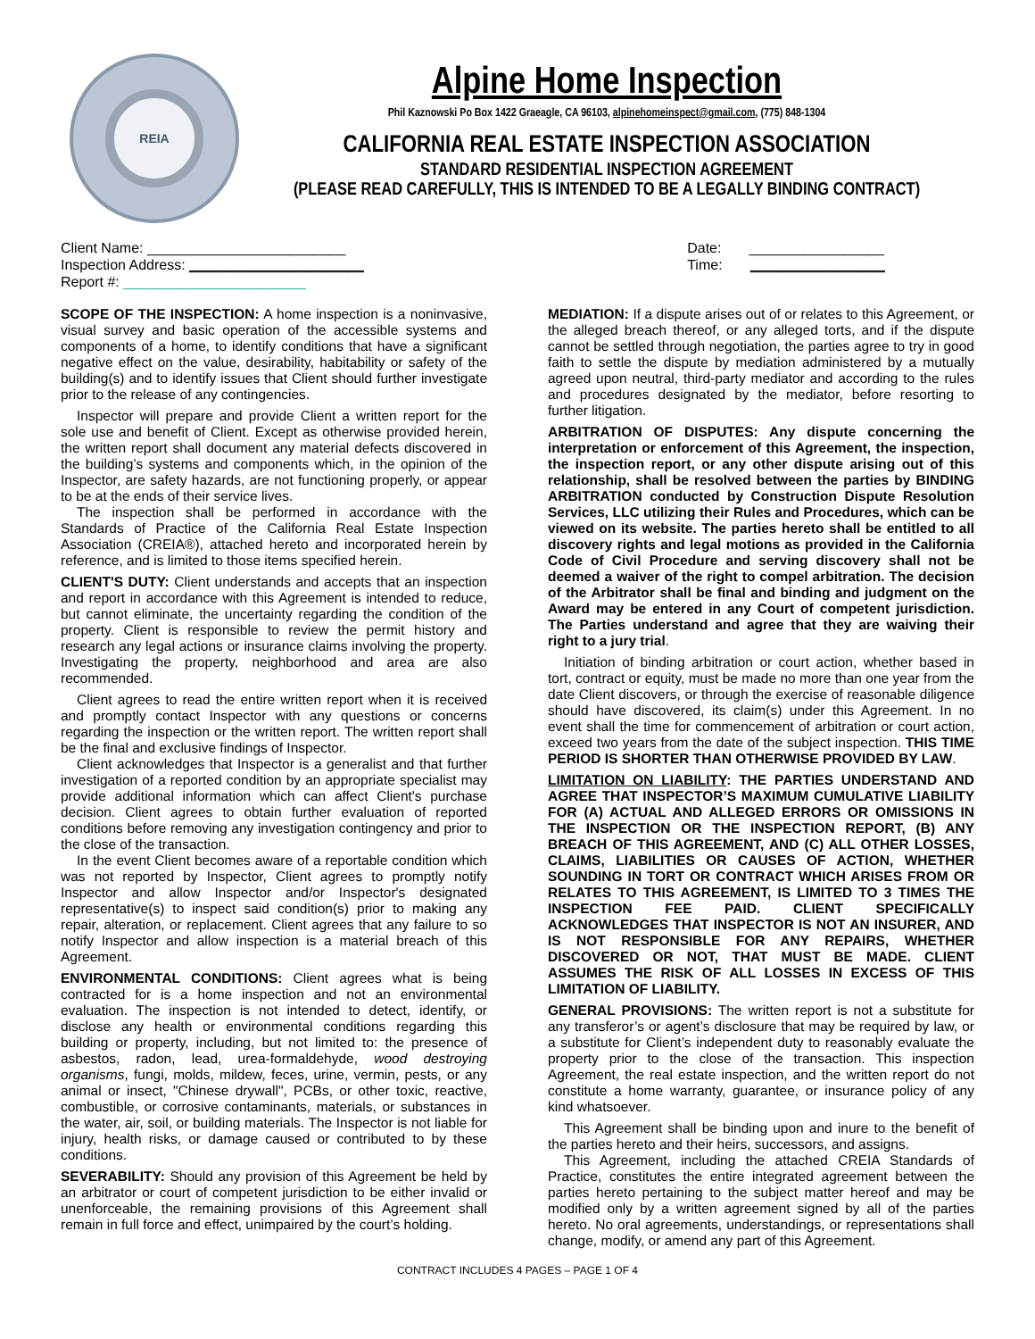REIA
Alpine Home Inspection
Phil Kaznowski Po Box 1422 Graeagle, CA 96103, alpinehomeinspect@gmail.com, (775) 848-1304
CALIFORNIA REAL ESTATE INSPECTION ASSOCIATION
STANDARD RESIDENTIAL INSPECTION AGREEMENT
(PLEASE READ CAREFULLY, THIS IS INTENDED TO BE A LEGALLY BINDING CONTRACT)
Client Name: _________________________
Inspection Address: ______________________
Report #: _______________________
Date: _________________
Time: _________________
SCOPE OF THE INSPECTION: A home inspection is a noninvasive, visual survey and basic operation of the accessible systems and components of a home, to identify conditions that have a significant negative effect on the value, desirability, habitability or safety of the building(s) and to identify issues that Client should further investigate prior to the release of any contingencies.
Inspector will prepare and provide Client a written report for the sole use and benefit of Client. Except as otherwise provided herein, the written report shall document any material defects discovered in the building’s systems and components which, in the opinion of the Inspector, are safety hazards, are not functioning properly, or appear to be at the ends of their service lives.
The inspection shall be performed in accordance with the Standards of Practice of the California Real Estate Inspection Association (CREIA®), attached hereto and incorporated herein by reference, and is limited to those items specified herein.
CLIENT'S DUTY: Client understands and accepts that an inspection and report in accordance with this Agreement is intended to reduce, but cannot eliminate, the uncertainty regarding the condition of the property. Client is responsible to review the permit history and research any legal actions or insurance claims involving the property. Investigating the property, neighborhood and area are also recommended.
Client agrees to read the entire written report when it is received and promptly contact Inspector with any questions or concerns regarding the inspection or the written report. The written report shall be the final and exclusive findings of Inspector.
Client acknowledges that Inspector is a generalist and that further investigation of a reported condition by an appropriate specialist may provide additional information which can affect Client's purchase decision. Client agrees to obtain further evaluation of reported conditions before removing any investigation contingency and prior to the close of the transaction.
In the event Client becomes aware of a reportable condition which was not reported by Inspector, Client agrees to promptly notify Inspector and allow Inspector and/or Inspector's designated representative(s) to inspect said condition(s) prior to making any repair, alteration, or replacement. Client agrees that any failure to so notify Inspector and allow inspection is a material breach of this Agreement.
ENVIRONMENTAL CONDITIONS: Client agrees what is being contracted for is a home inspection and not an environmental evaluation. The inspection is not intended to detect, identify, or disclose any health or environmental conditions regarding this building or property, including, but not limited to: the presence of asbestos, radon, lead, urea-formaldehyde, wood destroying organisms, fungi, molds, mildew, feces, urine, vermin, pests, or any animal or insect, "Chinese drywall", PCBs, or other toxic, reactive, combustible, or corrosive contaminants, materials, or substances in the water, air, soil, or building materials. The Inspector is not liable for injury, health risks, or damage caused or contributed to by these conditions.
SEVERABILITY: Should any provision of this Agreement be held by an arbitrator or court of competent jurisdiction to be either invalid or unenforceable, the remaining provisions of this Agreement shall remain in full force and effect, unimpaired by the court’s holding.
MEDIATION: If a dispute arises out of or relates to this Agreement, or the alleged breach thereof, or any alleged torts, and if the dispute cannot be settled through negotiation, the parties agree to try in good faith to settle the dispute by mediation administered by a mutually agreed upon neutral, third-party mediator and according to the rules and procedures designated by the mediator, before resorting to further litigation.
ARBITRATION OF DISPUTES: Any dispute concerning the interpretation or enforcement of this Agreement, the inspection, the inspection report, or any other dispute arising out of this relationship, shall be resolved between the parties by BINDING ARBITRATION conducted by Construction Dispute Resolution Services, LLC utilizing their Rules and Procedures, which can be viewed on its website. The parties hereto shall be entitled to all discovery rights and legal motions as provided in the California Code of Civil Procedure and serving discovery shall not be deemed a waiver of the right to compel arbitration. The decision of the Arbitrator shall be final and binding and judgment on the Award may be entered in any Court of competent jurisdiction. The Parties understand and agree that they are waiving their right to a jury trial.
Initiation of binding arbitration or court action, whether based in tort, contract or equity, must be made no more than one year from the date Client discovers, or through the exercise of reasonable diligence should have discovered, its claim(s) under this Agreement. In no event shall the time for commencement of arbitration or court action, exceed two years from the date of the subject inspection. THIS TIME PERIOD IS SHORTER THAN OTHERWISE PROVIDED BY LAW.
LIMITATION ON LIABILITY: THE PARTIES UNDERSTAND AND AGREE THAT INSPECTOR’S MAXIMUM CUMULATIVE LIABILITY FOR (A) ACTUAL AND ALLEGED ERRORS OR OMISSIONS IN THE INSPECTION OR THE INSPECTION REPORT, (B) ANY BREACH OF THIS AGREEMENT, AND (C) ALL OTHER LOSSES, CLAIMS, LIABILITIES OR CAUSES OF ACTION, WHETHER SOUNDING IN TORT OR CONTRACT WHICH ARISES FROM OR RELATES TO THIS AGREEMENT, IS LIMITED TO 3 TIMES THE INSPECTION FEE PAID. CLIENT SPECIFICALLY ACKNOWLEDGES THAT INSPECTOR IS NOT AN INSURER, AND IS NOT RESPONSIBLE FOR ANY REPAIRS, WHETHER DISCOVERED OR NOT, THAT MUST BE MADE. CLIENT ASSUMES THE RISK OF ALL LOSSES IN EXCESS OF THIS LIMITATION OF LIABILITY.
GENERAL PROVISIONS: The written report is not a substitute for any transferor’s or agent’s disclosure that may be required by law, or a substitute for Client’s independent duty to reasonably evaluate the property prior to the close of the transaction. This inspection Agreement, the real estate inspection, and the written report do not constitute a home warranty, guarantee, or insurance policy of any kind whatsoever.
This Agreement shall be binding upon and inure to the benefit of the parties hereto and their heirs, successors, and assigns.
This Agreement, including the attached CREIA Standards of Practice, constitutes the entire integrated agreement between the parties hereto pertaining to the subject matter hereof and may be modified only by a written agreement signed by all of the parties hereto. No oral agreements, understandings, or representations shall change, modify, or amend any part of this Agreement.
CONTRACT INCLUDES 4 PAGES – PAGE 1 OF 4